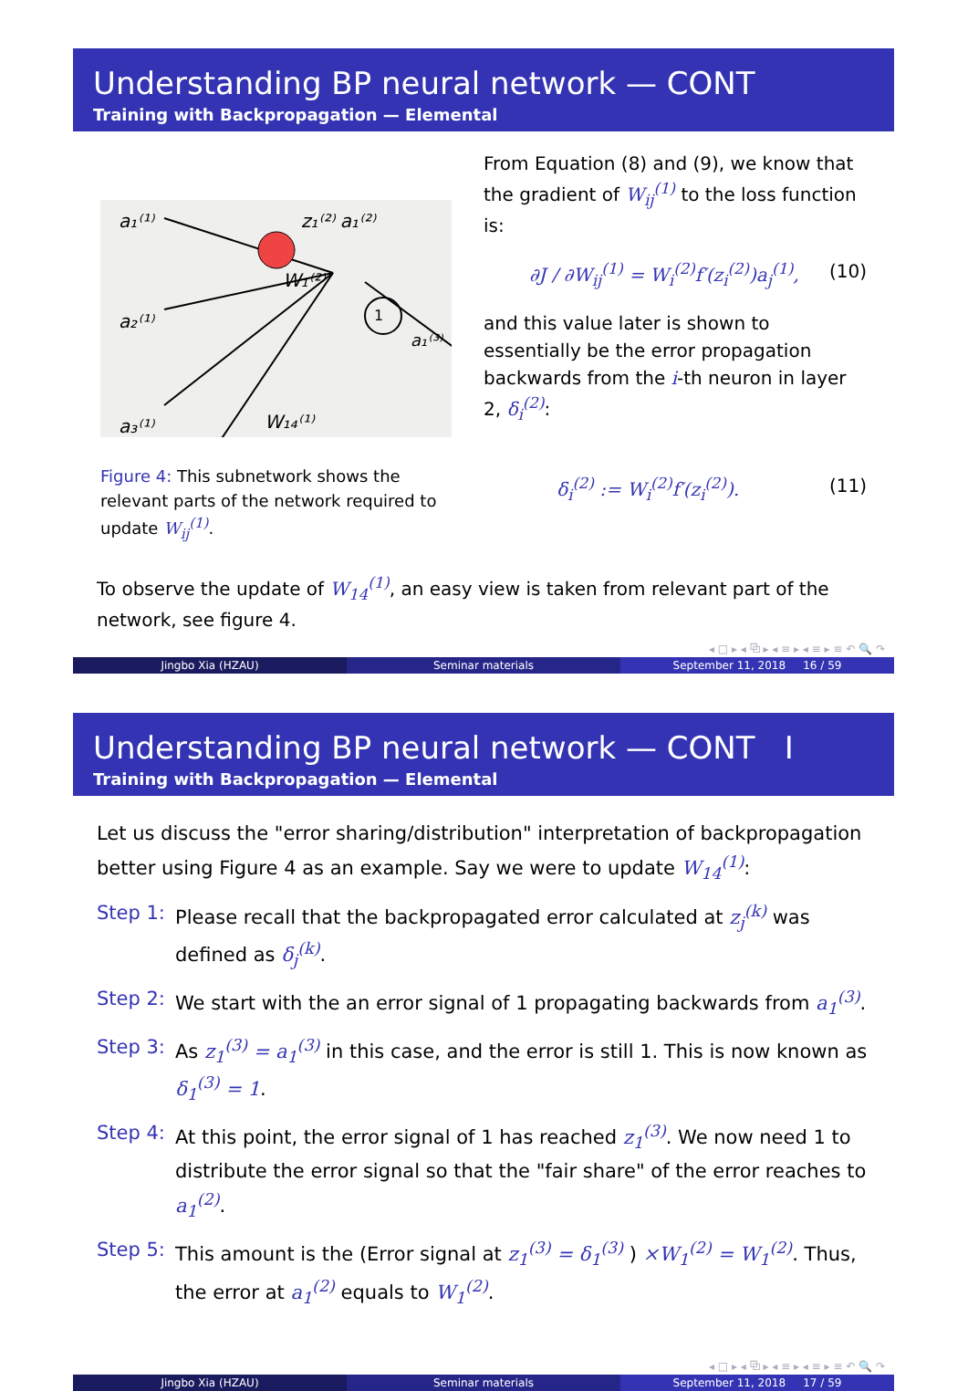Understanding BP neural network — CONT
Training with Backpropagation — Elemental
a₁⁽¹⁾
a₂⁽¹⁾
a₃⁽¹⁾
z₁⁽²⁾ a₁⁽²⁾
W₁⁽²⁾
W₁₄⁽¹⁾
1
a₁⁽³⁾
Figure 4: This subnetwork shows the relevant parts of the network required to update W<sub>ij</sub><sup>(1)</sup>.
From Equation (8) and (9), we know that the gradient of W<sub>ij</sub><sup>(1)</sup> to the loss function is:
∂J / ∂W<sub>ij</sub><sup>(1)</sup> = W<sub>i</sub><sup>(2)</sup>f′(z<sub>i</sub><sup>(2)</sup>)a<sub>j</sub><sup>(1)</sup>, (10)
and this value later is shown to essentially be the error propagation backwards from the i-th neuron in layer 2, δ<sub>i</sub><sup>(2)</sup>:
δ<sub>i</sub><sup>(2)</sup> := W<sub>i</sub><sup>(2)</sup>f′(z<sub>i</sub><sup>(2)</sup>). (11)
To observe the update of W<sub>14</sub><sup>(1)</sup>, an easy view is taken from relevant part of the network, see figure 4.
◂ □ ▸ ◂ ⧉ ▸ ◂ ≡ ▸ ◂ ≡ ▸ ≡ ↶ 🔍 ↷
Jingbo Xia (HZAU) Seminar materials September 11, 2018 16 / 59
Understanding BP neural network — CONT I
Training with Backpropagation — Elemental
Let us discuss the "error sharing/distribution" interpretation of backpropagation better using Figure 4 as an example. Say we were to update W<sub>14</sub><sup>(1)</sup>:
Step 1: Please recall that the backpropagated error calculated at z<sub>j</sub><sup>(k)</sup> was defined as δ<sub>j</sub><sup>(k)</sup>.
Step 2: We start with the an error signal of 1 propagating backwards from a<sub>1</sub><sup>(3)</sup>.
Step 3: As z<sub>1</sub><sup>(3)</sup> = a<sub>1</sub><sup>(3)</sup> in this case, and the error is still 1. This is now known as δ<sub>1</sub><sup>(3)</sup> = 1.
Step 4: At this point, the error signal of 1 has reached z<sub>1</sub><sup>(3)</sup>. We now need 1 to distribute the error signal so that the "fair share" of the error reaches to a<sub>1</sub><sup>(2)</sup>.
Step 5: This amount is the (Error signal at z<sub>1</sub><sup>(3)</sup> = δ<sub>1</sub><sup>(3)</sup> ) ×W<sub>1</sub><sup>(2)</sup> = W<sub>1</sub><sup>(2)</sup>. Thus, the error at a<sub>1</sub><sup>(2)</sup> equals to W<sub>1</sub><sup>(2)</sup>.
◂ □ ▸ ◂ ⧉ ▸ ◂ ≡ ▸ ◂ ≡ ▸ ≡ ↶ 🔍 ↷
Jingbo Xia (HZAU) Seminar materials September 11, 2018 17 / 59